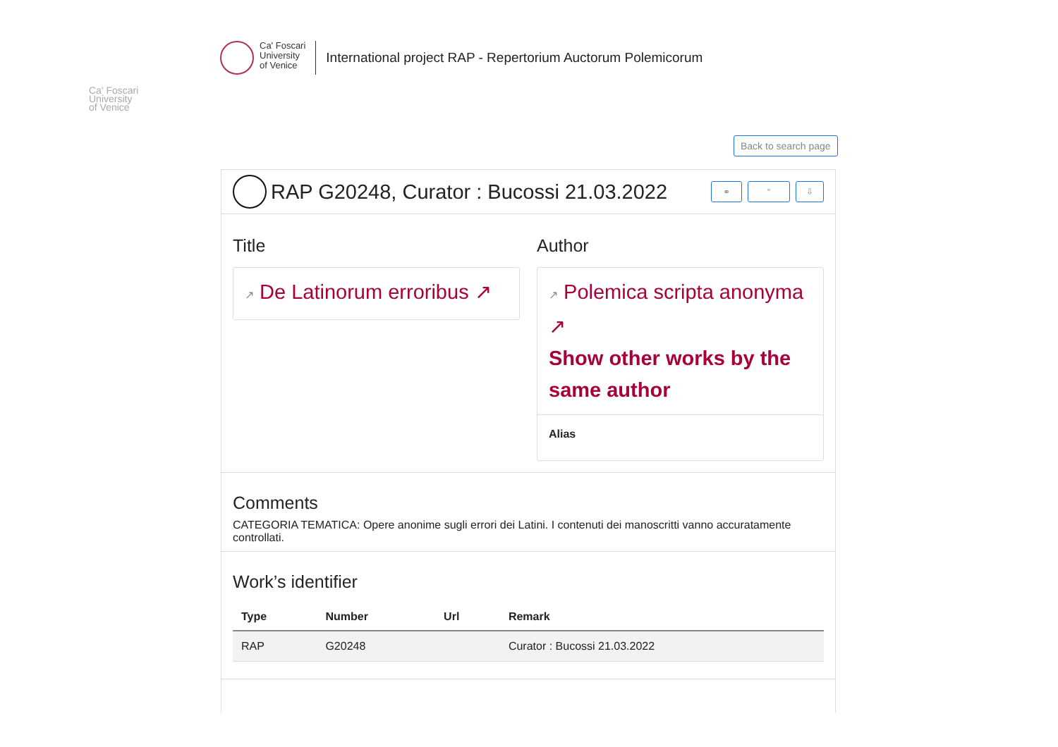Ca' Foscari
University
of Venice
International project RAP - Repertorium Auctorum Polemicorum
Ca' Foscari
University
of Venice
Back to search page
RAP G20248, Curator : Bucossi 21.03.2022
⚭ “ ⇩
Title
↗ De Latinorum erroribus ↗
Author
↗ Polemica scripta anonyma ↗
Show other works by the same author
Alias
Comments
CATEGORIA TEMATICA: Opere anonime sugli errori dei Latini. I contenuti dei manoscritti vanno accuratamente controllati.
Work’s identifier
| Type | Number | Url | Remark |
| --- | --- | --- | --- |
| RAP | G20248 | | Curator : Bucossi 21.03.2022 |